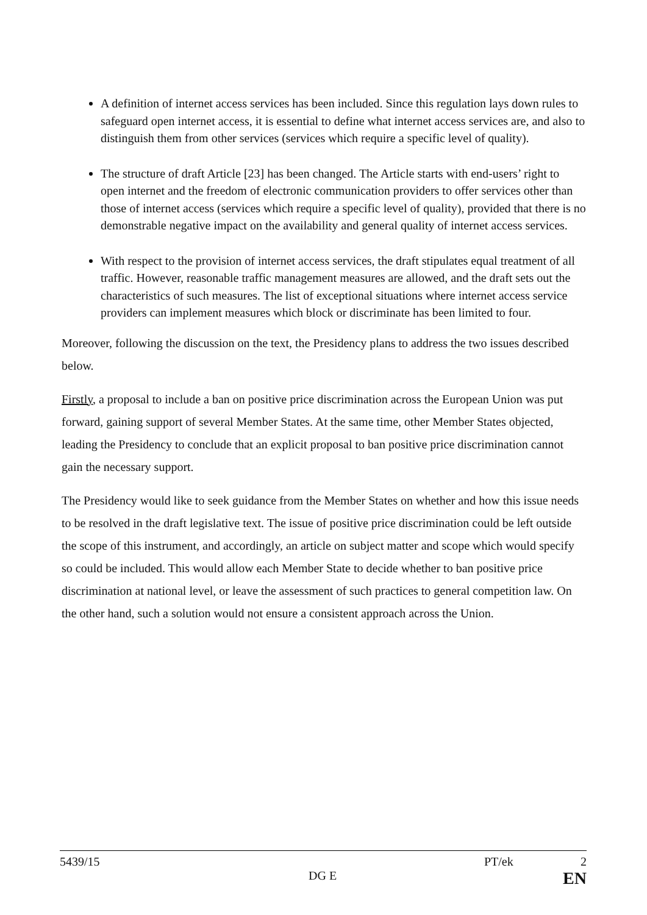A definition of internet access services has been included. Since this regulation lays down rules to safeguard open internet access, it is essential to define what internet access services are, and also to distinguish them from other services (services which require a specific level of quality).
The structure of draft Article [23] has been changed. The Article starts with end-users’ right to open internet and the freedom of electronic communication providers to offer services other than those of internet access (services which require a specific level of quality), provided that there is no demonstrable negative impact on the availability and general quality of internet access services.
With respect to the provision of internet access services, the draft stipulates equal treatment of all traffic. However, reasonable traffic management measures are allowed, and the draft sets out the characteristics of such measures. The list of exceptional situations where internet access service providers can implement measures which block or discriminate has been limited to four.
Moreover, following the discussion on the text, the Presidency plans to address the two issues described below.
Firstly, a proposal to include a ban on positive price discrimination across the European Union was put forward, gaining support of several Member States. At the same time, other Member States objected, leading the Presidency to conclude that an explicit proposal to ban positive price discrimination cannot gain the necessary support.
The Presidency would like to seek guidance from the Member States on whether and how this issue needs to be resolved in the draft legislative text. The issue of positive price discrimination could be left outside the scope of this instrument, and accordingly, an article on subject matter and scope which would specify so could be included. This would allow each Member State to decide whether to ban positive price discrimination at national level, or leave the assessment of such practices to general competition law. On the other hand, such a solution would not ensure a consistent approach across the Union.
5439/15 PT/ek 2
DG E EN